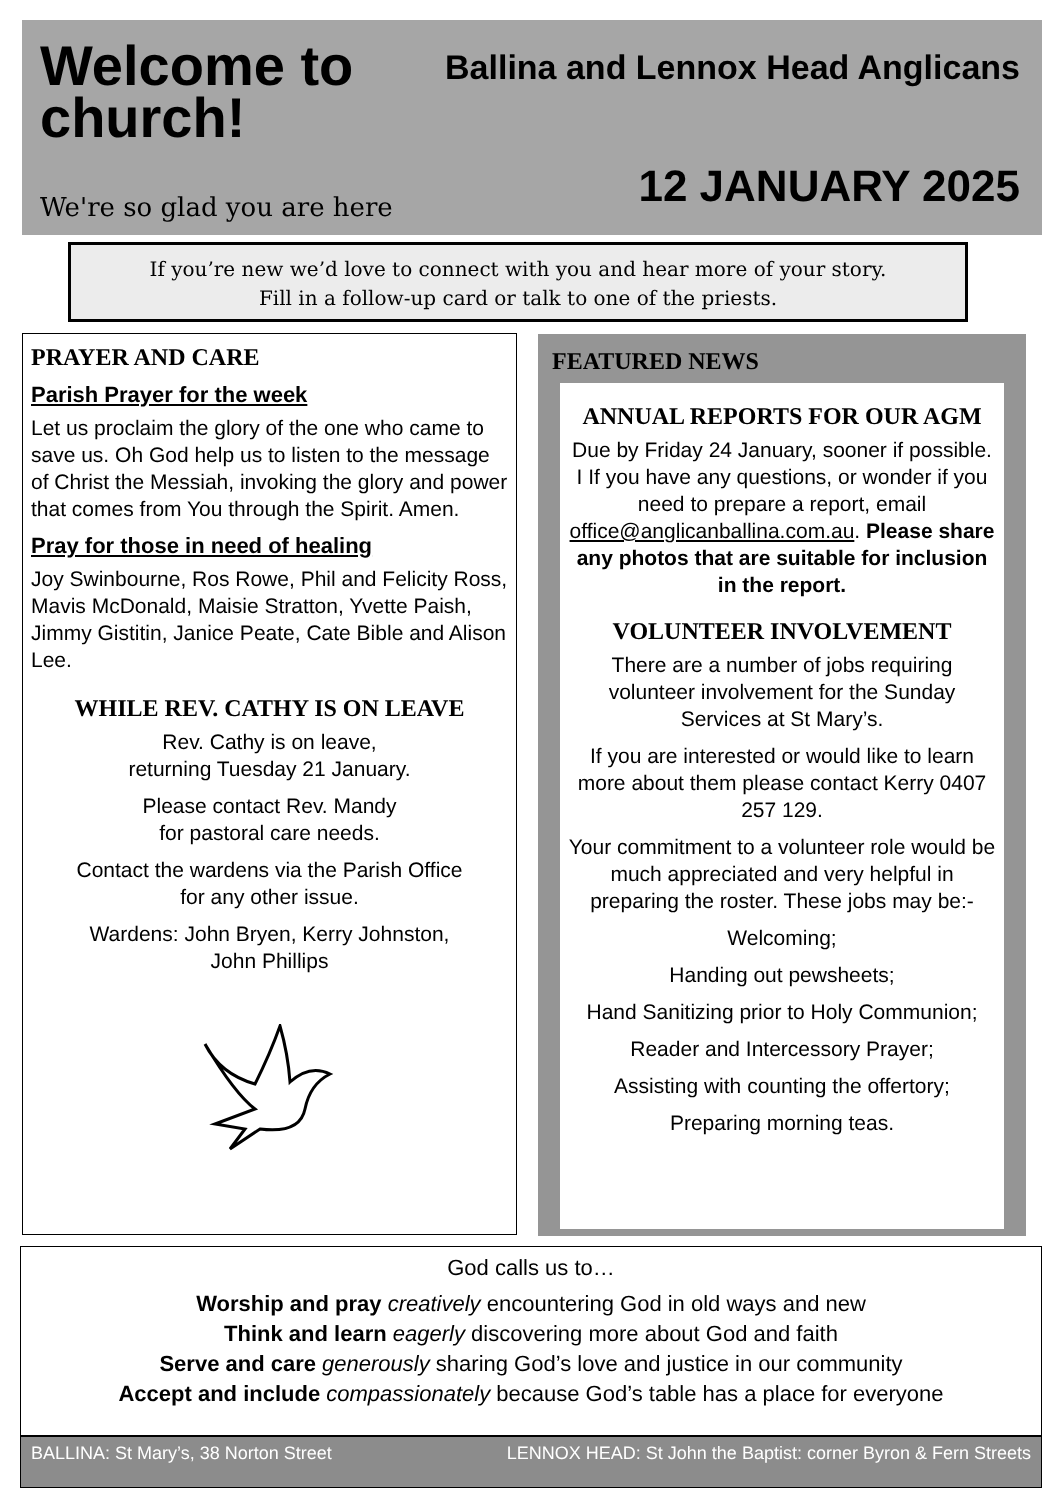Welcome to
church!
We're so glad you are here
Ballina and Lennox Head Anglicans
12 JANUARY 2025
If you’re new we’d love to connect with you and hear more of your story.
Fill in a follow-up card or talk to one of the priests.
PRAYER AND CARE
Parish Prayer for the week
Let us proclaim the glory of the one who came to save us. Oh God help us to listen to the message of Christ the Messiah, invoking the glory and power that comes from You through the Spirit. Amen.
Pray for those in need of healing
Joy Swinbourne, Ros Rowe, Phil and Felicity Ross, Mavis McDonald, Maisie Stratton, Yvette Paish, Jimmy Gistitin, Janice Peate, Cate Bible and Alison Lee.
WHILE REV. CATHY IS ON LEAVE
Rev. Cathy is on leave,
returning Tuesday 21 January.
Please contact Rev. Mandy
for pastoral care needs.
Contact the wardens via the Parish Office
for any other issue.
Wardens: John Bryen, Kerry Johnston,
John Phillips
FEATURED NEWS
ANNUAL REPORTS FOR OUR AGM
Due by Friday 24 January, sooner if possible. I If you have any questions, or wonder if you need to prepare a report, email office@anglicanballina.com.au. Please share any photos that are suitable for inclusion in the report.
VOLUNTEER INVOLVEMENT
There are a number of jobs requiring volunteer involvement for the Sunday Services at St Mary’s.
If you are interested or would like to learn more about them please contact Kerry 0407 257 129.
Your commitment to a volunteer role would be much appreciated and very helpful in preparing the roster. These jobs may be:-
Welcoming;
Handing out pewsheets;
Hand Sanitizing prior to Holy Communion;
Reader and Intercessory Prayer;
Assisting with counting the offertory;
Preparing morning teas.
God calls us to…
Worship and pray creatively encountering God in old ways and new
Think and learn eagerly discovering more about God and faith
Serve and care generously sharing God’s love and justice in our community
Accept and include compassionately because God’s table has a place for everyone
BALLINA: St Mary’s, 38 Norton Street LENNOX HEAD: St John the Baptist: corner Byron & Fern Streets